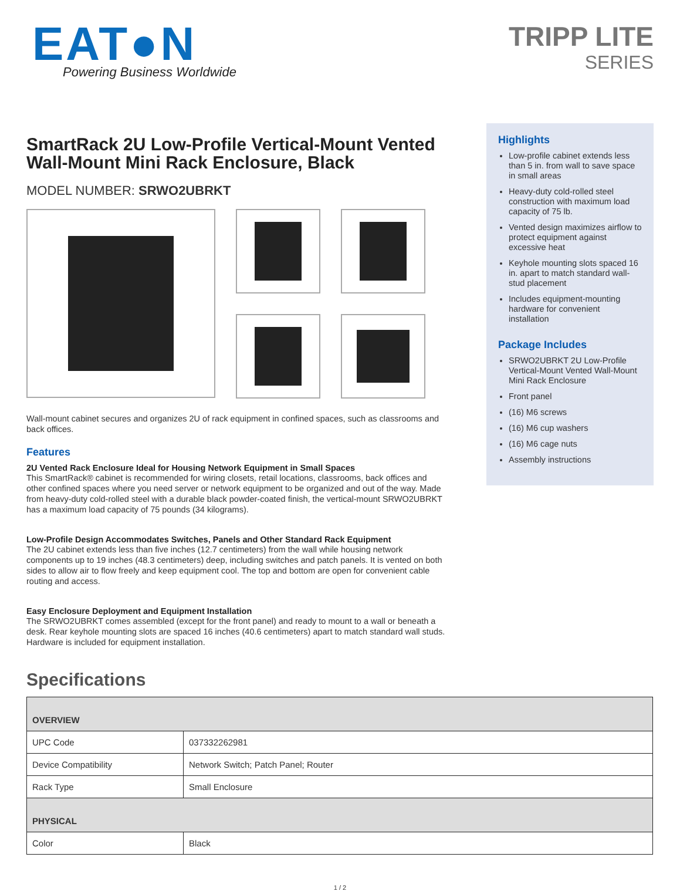EAT●N
Powering Business Worldwide
TRIPP LITE
SERIES
SmartRack 2U Low-Profile Vertical-Mount Vented Wall-Mount Mini Rack Enclosure, Black
MODEL NUMBER: SRWO2UBRKT
Wall-mount cabinet secures and organizes 2U of rack equipment in confined spaces, such as classrooms and back offices.
Features
2U Vented Rack Enclosure Ideal for Housing Network Equipment in Small Spaces
This SmartRack® cabinet is recommended for wiring closets, retail locations, classrooms, back offices and other confined spaces where you need server or network equipment to be organized and out of the way. Made from heavy-duty cold-rolled steel with a durable black powder-coated finish, the vertical-mount SRWO2UBRKT has a maximum load capacity of 75 pounds (34 kilograms).
Low-Profile Design Accommodates Switches, Panels and Other Standard Rack Equipment
The 2U cabinet extends less than five inches (12.7 centimeters) from the wall while housing network components up to 19 inches (48.3 centimeters) deep, including switches and patch panels. It is vented on both sides to allow air to flow freely and keep equipment cool. The top and bottom are open for convenient cable routing and access.
Easy Enclosure Deployment and Equipment Installation
The SRWO2UBRKT comes assembled (except for the front panel) and ready to mount to a wall or beneath a desk. Rear keyhole mounting slots are spaced 16 inches (40.6 centimeters) apart to match standard wall studs. Hardware is included for equipment installation.
Highlights
Low-profile cabinet extends less than 5 in. from wall to save space in small areas
Heavy-duty cold-rolled steel construction with maximum load capacity of 75 lb.
Vented design maximizes airflow to protect equipment against excessive heat
Keyhole mounting slots spaced 16 in. apart to match standard wall-stud placement
Includes equipment-mounting hardware for convenient installation
Package Includes
SRWO2UBRKT 2U Low-Profile Vertical-Mount Vented Wall-Mount Mini Rack Enclosure
Front panel
(16) M6 screws
(16) M6 cup washers
(16) M6 cage nuts
Assembly instructions
Specifications
| OVERVIEW | |
| --- | --- |
| UPC Code | 037332262981 |
| Device Compatibility | Network Switch; Patch Panel; Router |
| Rack Type | Small Enclosure |
| PHYSICAL | |
| Color | Black |
1 / 2